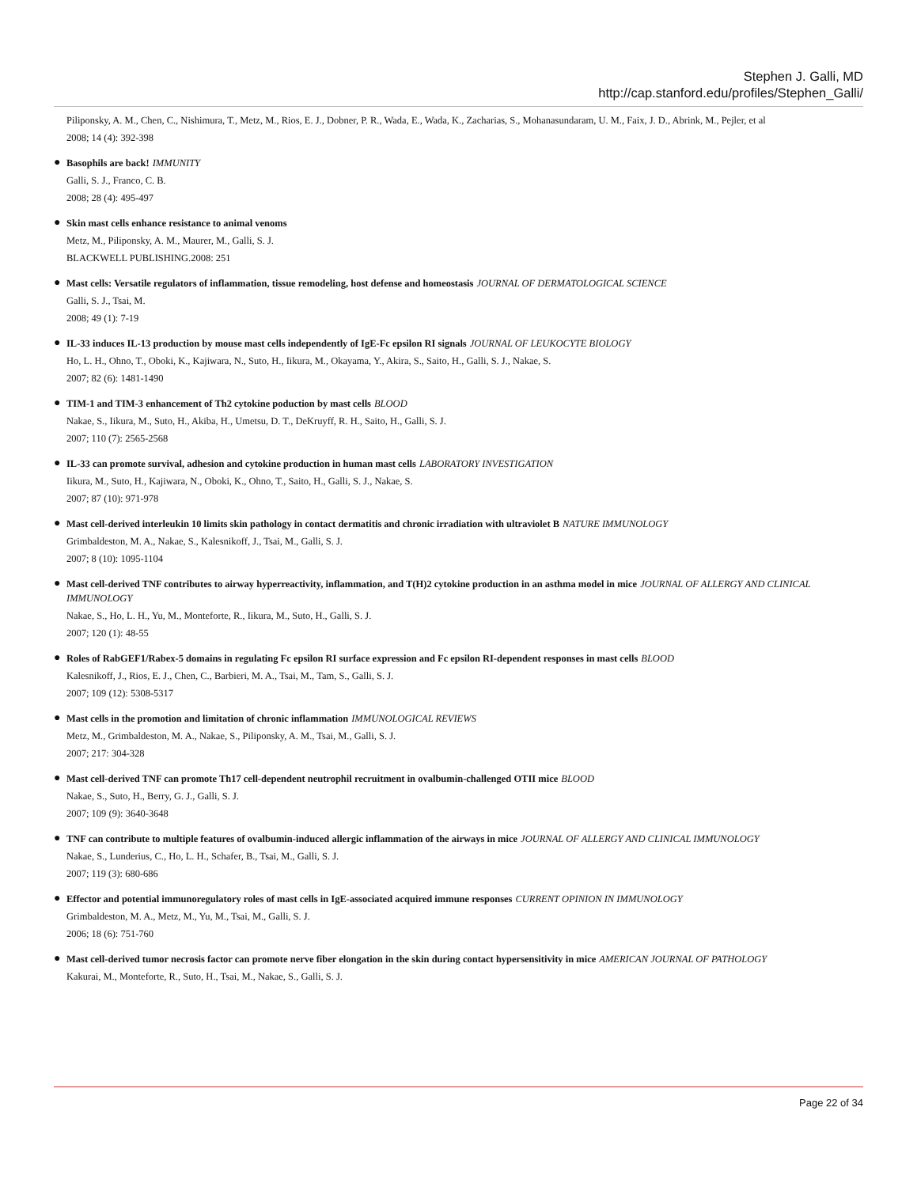Stephen J. Galli, MD
http://cap.stanford.edu/profiles/Stephen_Galli/
Piliponsky, A. M., Chen, C., Nishimura, T., Metz, M., Rios, E. J., Dobner, P. R., Wada, E., Wada, K., Zacharias, S., Mohanasundaram, U. M., Faix, J. D., Abrink, M., Pejler, et al
2008; 14 (4): 392-398
●
Basophils are back! IMMUNITY
Galli, S. J., Franco, C. B.
2008; 28 (4): 495-497
●
Skin mast cells enhance resistance to animal venoms
Metz, M., Piliponsky, A. M., Maurer, M., Galli, S. J.
BLACKWELL PUBLISHING.2008: 251
●
Mast cells: Versatile regulators of inflammation, tissue remodeling, host defense and homeostasis JOURNAL OF DERMATOLOGICAL SCIENCE
Galli, S. J., Tsai, M.
2008; 49 (1): 7-19
●
IL-33 induces IL-13 production by mouse mast cells independently of IgE-Fc epsilon RI signals JOURNAL OF LEUKOCYTE BIOLOGY
Ho, L. H., Ohno, T., Oboki, K., Kajiwara, N., Suto, H., Iikura, M., Okayama, Y., Akira, S., Saito, H., Galli, S. J., Nakae, S.
2007; 82 (6): 1481-1490
●
TIM-1 and TIM-3 enhancement of Th2 cytokine poduction by mast cells BLOOD
Nakae, S., Iikura, M., Suto, H., Akiba, H., Umetsu, D. T., DeKruyff, R. H., Saito, H., Galli, S. J.
2007; 110 (7): 2565-2568
●
IL-33 can promote survival, adhesion and cytokine production in human mast cells LABORATORY INVESTIGATION
Iikura, M., Suto, H., Kajiwara, N., Oboki, K., Ohno, T., Saito, H., Galli, S. J., Nakae, S.
2007; 87 (10): 971-978
●
Mast cell-derived interleukin 10 limits skin pathology in contact dermatitis and chronic irradiation with ultraviolet B NATURE IMMUNOLOGY
Grimbaldeston, M. A., Nakae, S., Kalesnikoff, J., Tsai, M., Galli, S. J.
2007; 8 (10): 1095-1104
●
Mast cell-derived TNF contributes to airway hyperreactivity, inflammation, and T(H)2 cytokine production in an asthma model in mice JOURNAL OF ALLERGY AND CLINICAL IMMUNOLOGY
Nakae, S., Ho, L. H., Yu, M., Monteforte, R., Iikura, M., Suto, H., Galli, S. J.
2007; 120 (1): 48-55
●
Roles of RabGEF1/Rabex-5 domains in regulating Fc epsilon RI surface expression and Fc epsilon RI-dependent responses in mast cells BLOOD
Kalesnikoff, J., Rios, E. J., Chen, C., Barbieri, M. A., Tsai, M., Tam, S., Galli, S. J.
2007; 109 (12): 5308-5317
●
Mast cells in the promotion and limitation of chronic inflammation IMMUNOLOGICAL REVIEWS
Metz, M., Grimbaldeston, M. A., Nakae, S., Piliponsky, A. M., Tsai, M., Galli, S. J.
2007; 217: 304-328
●
Mast cell-derived TNF can promote Th17 cell-dependent neutrophil recruitment in ovalbumin-challenged OTII mice BLOOD
Nakae, S., Suto, H., Berry, G. J., Galli, S. J.
2007; 109 (9): 3640-3648
●
TNF can contribute to multiple features of ovalbumin-induced allergic inflammation of the airways in mice JOURNAL OF ALLERGY AND CLINICAL IMMUNOLOGY
Nakae, S., Lunderius, C., Ho, L. H., Schafer, B., Tsai, M., Galli, S. J.
2007; 119 (3): 680-686
●
Effector and potential immunoregulatory roles of mast cells in IgE-associated acquired immune responses CURRENT OPINION IN IMMUNOLOGY
Grimbaldeston, M. A., Metz, M., Yu, M., Tsai, M., Galli, S. J.
2006; 18 (6): 751-760
●
Mast cell-derived tumor necrosis factor can promote nerve fiber elongation in the skin during contact hypersensitivity in mice AMERICAN JOURNAL OF PATHOLOGY
Kakurai, M., Monteforte, R., Suto, H., Tsai, M., Nakae, S., Galli, S. J.
Page 22 of 34